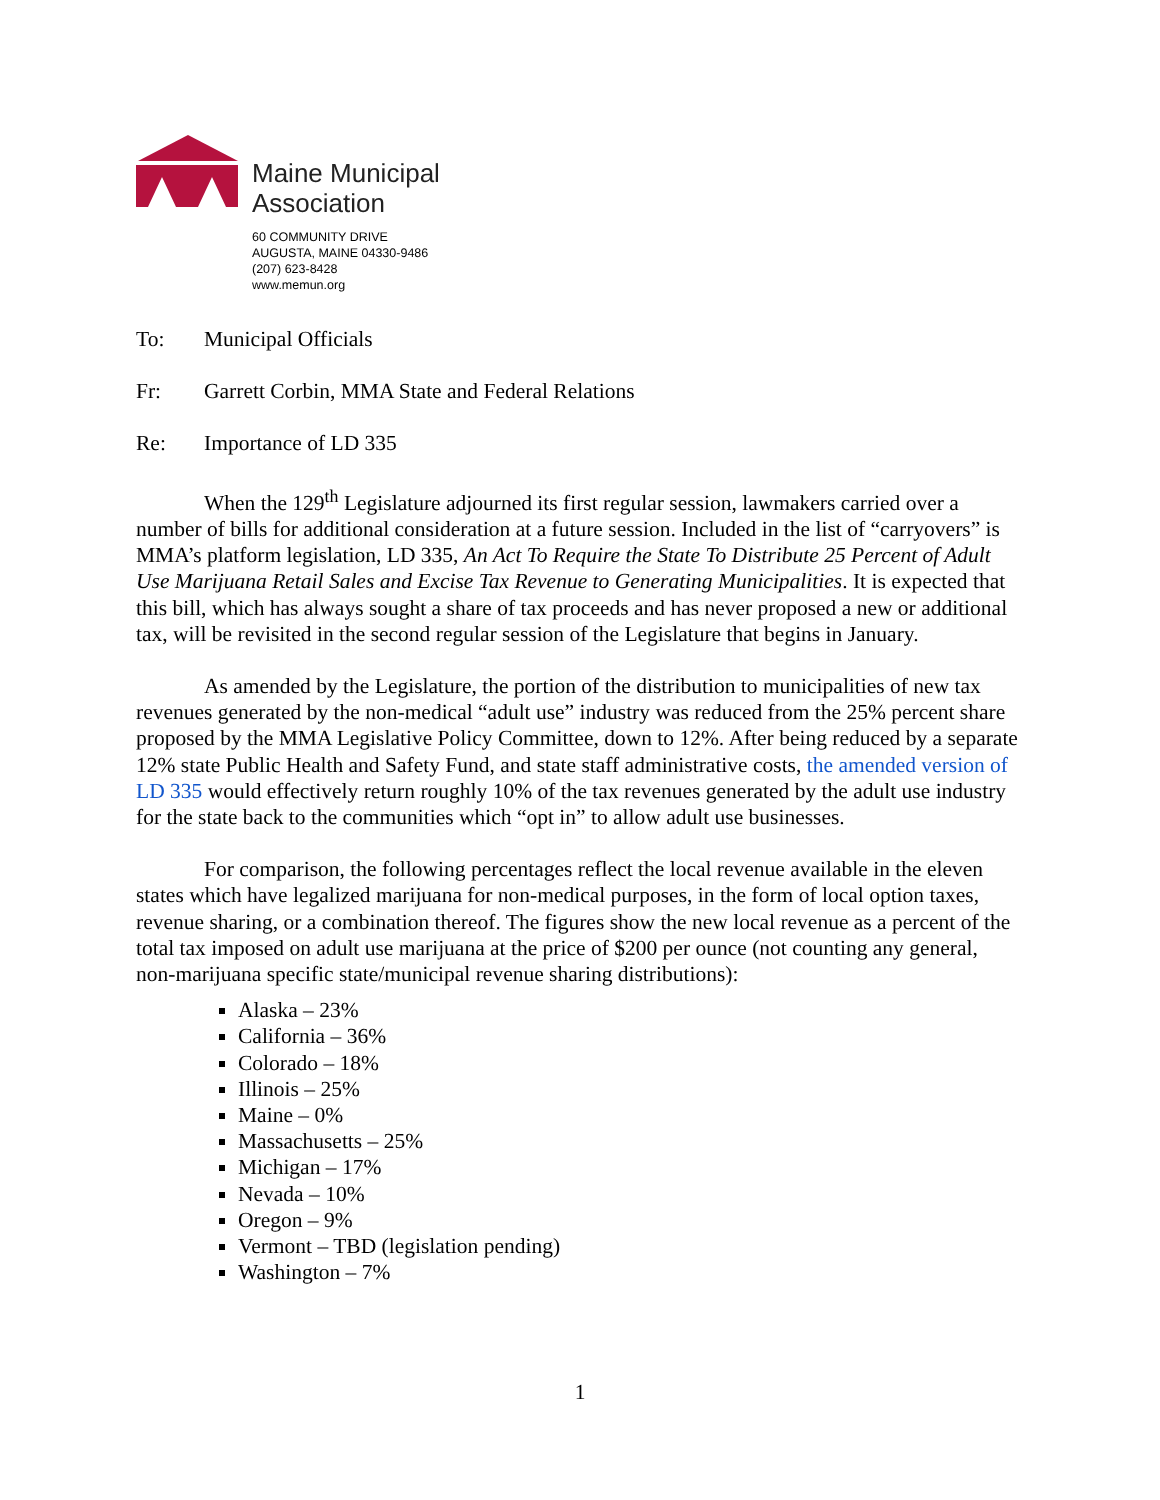Maine Municipal
Association
60 COMMUNITY DRIVE
AUGUSTA, MAINE 04330-9486
(207) 623-8428
www.memun.org
To: Municipal Officials
Fr: Garrett Corbin, MMA State and Federal Relations
Re: Importance of LD 335
When the 129<sup>th</sup> Legislature adjourned its first regular session, lawmakers carried over a number of bills for additional consideration at a future session. Included in the list of “carryovers” is MMA’s platform legislation, LD 335, An Act To Require the State To Distribute 25 Percent of Adult Use Marijuana Retail Sales and Excise Tax Revenue to Generating Municipalities. It is expected that this bill, which has always sought a share of tax proceeds and has never proposed a new or additional tax, will be revisited in the second regular session of the Legislature that begins in January.
As amended by the Legislature, the portion of the distribution to municipalities of new tax revenues generated by the non-medical “adult use” industry was reduced from the 25% percent share proposed by the MMA Legislative Policy Committee, down to 12%. After being reduced by a separate 12% state Public Health and Safety Fund, and state staff administrative costs, the amended version of LD 335 would effectively return roughly 10% of the tax revenues generated by the adult use industry for the state back to the communities which “opt in” to allow adult use businesses.
For comparison, the following percentages reflect the local revenue available in the eleven states which have legalized marijuana for non-medical purposes, in the form of local option taxes, revenue sharing, or a combination thereof. The figures show the new local revenue as a percent of the total tax imposed on adult use marijuana at the price of $200 per ounce (not counting any general, non-marijuana specific state/municipal revenue sharing distributions):
Alaska – 23%
California – 36%
Colorado – 18%
Illinois – 25%
Maine – 0%
Massachusetts – 25%
Michigan – 17%
Nevada – 10%
Oregon – 9%
Vermont – TBD (legislation pending)
Washington – 7%
1